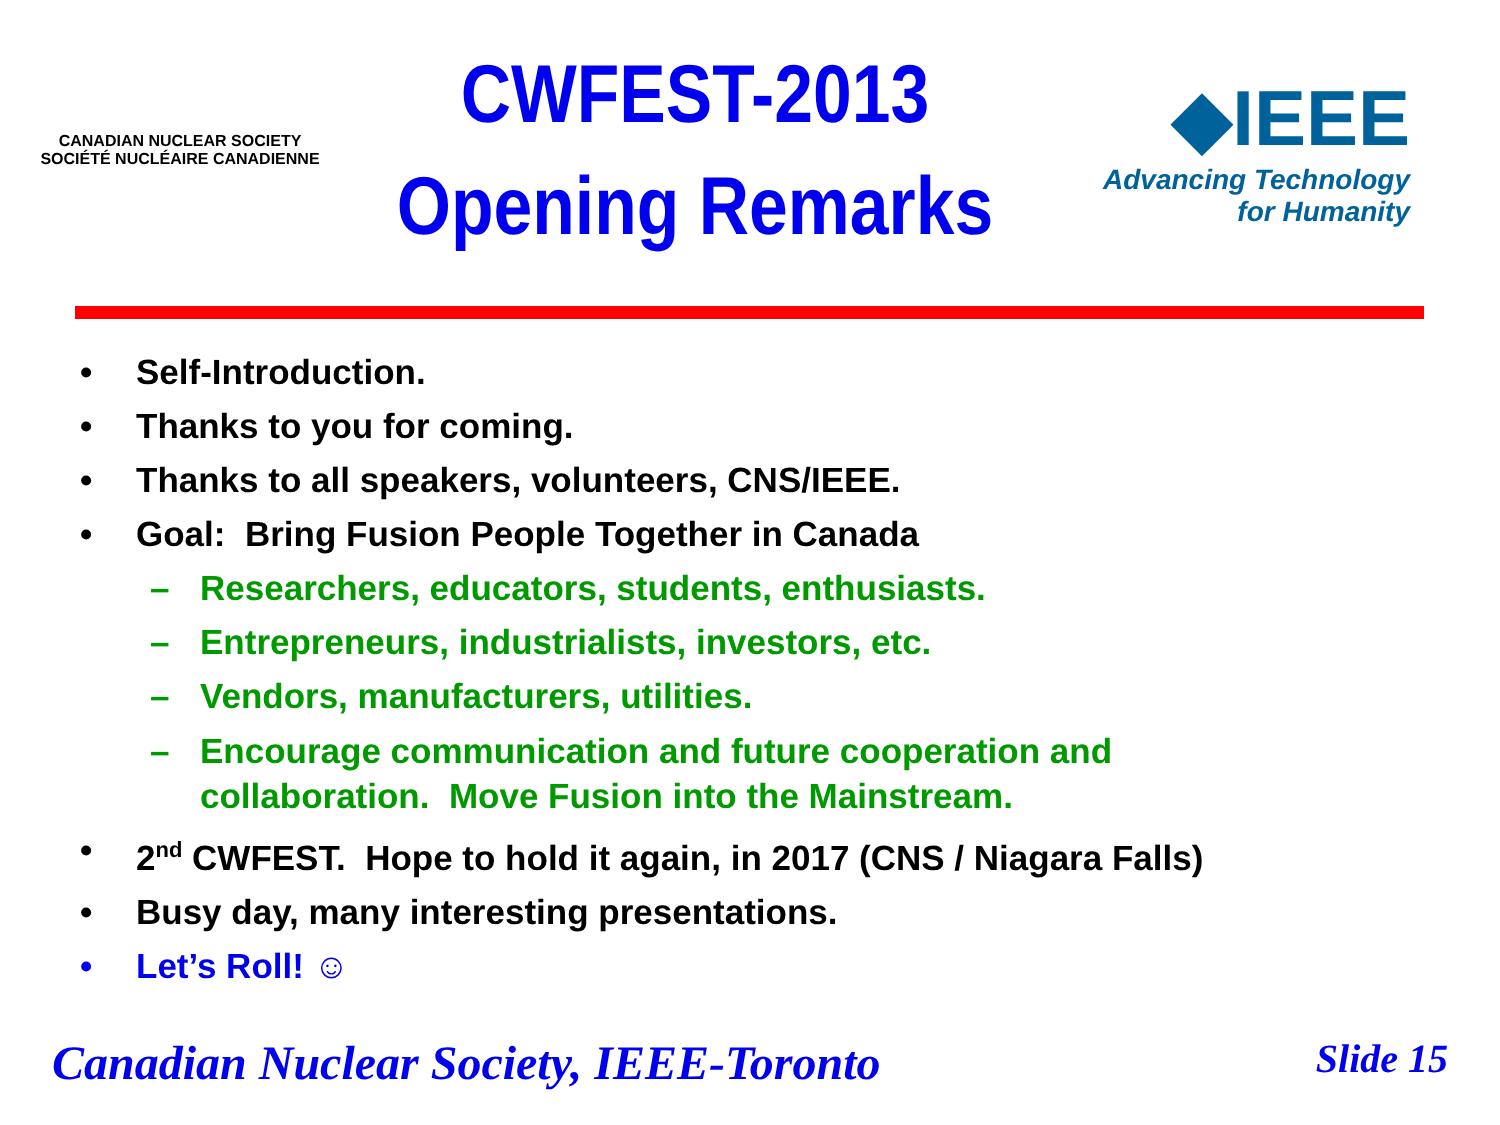CANADIAN NUCLEAR SOCIETY
SOCIÉTÉ NUCLÉAIRE CANADIENNE
CWFEST-2013
Opening Remarks
◆IEEE
Advancing Technology
for Humanity
• Self-Introduction.
• Thanks to you for coming.
• Thanks to all speakers, volunteers, CNS/IEEE.
• Goal: Bring Fusion People Together in Canada
– Researchers, educators, students, enthusiasts.
– Entrepreneurs, industrialists, investors, etc.
– Vendors, manufacturers, utilities.
– Encourage communication and future cooperation and
collaboration. Move Fusion into the Mainstream.
• 2<sup>nd</sup> CWFEST. Hope to hold it again, in 2017 (CNS / Niagara Falls)
• Busy day, many interesting presentations.
• Let’s Roll! ☺
Canadian Nuclear Society, IEEE-Toronto Slide 15